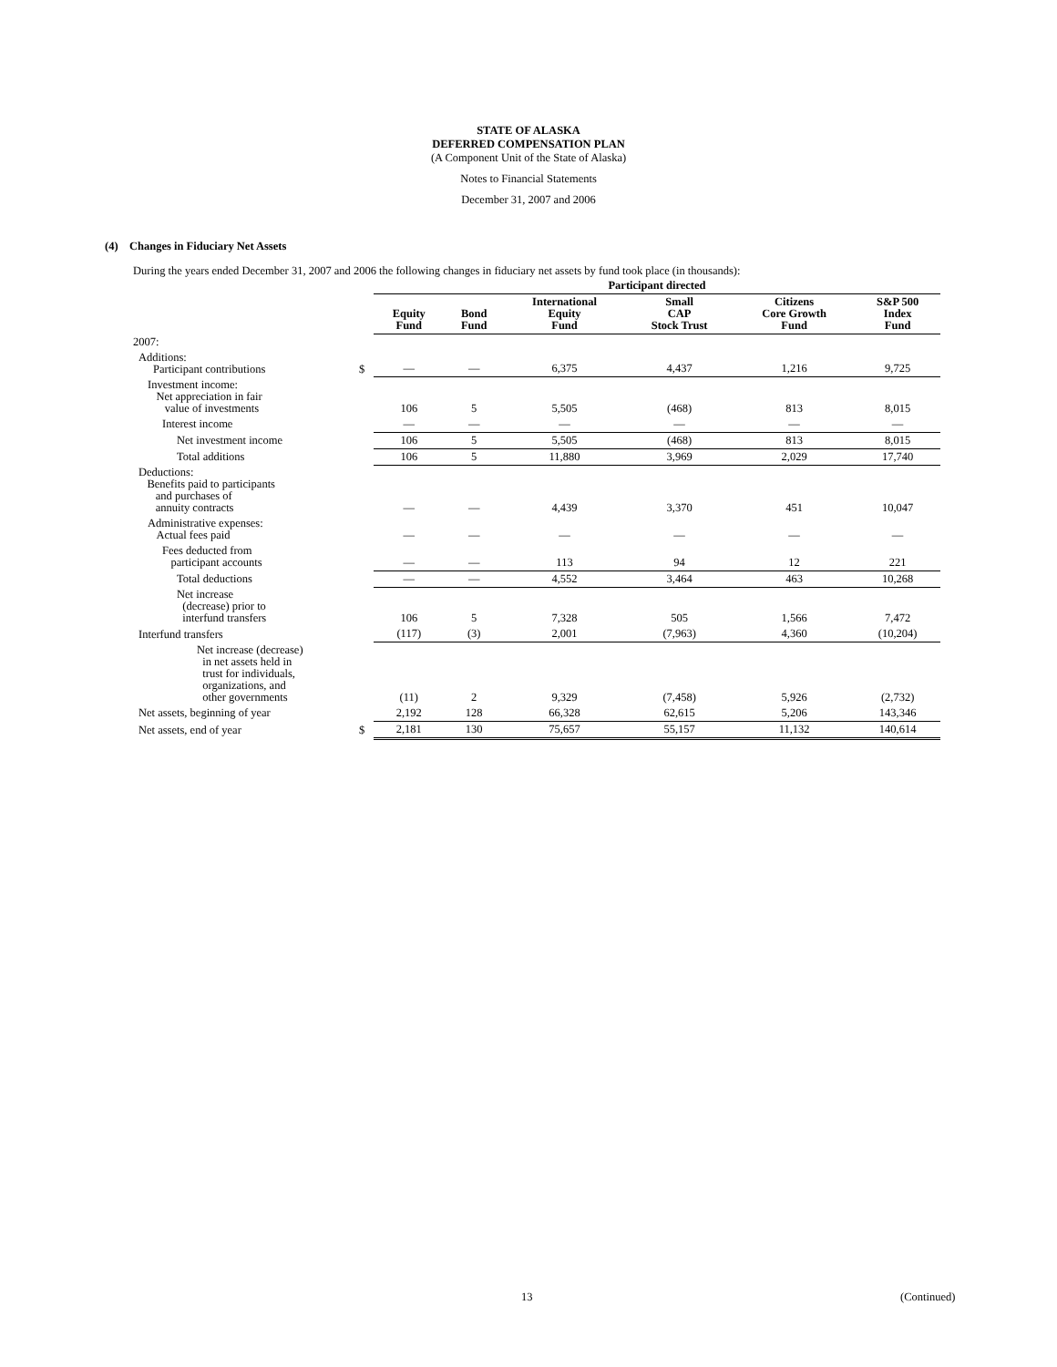STATE OF ALASKA
DEFERRED COMPENSATION PLAN
(A Component Unit of the State of Alaska)
Notes to Financial Statements
December 31, 2007 and 2006
(4) Changes in Fiduciary Net Assets
During the years ended December 31, 2007 and 2006 the following changes in fiduciary net assets by fund took place (in thousands):
| | | Participant directed | | | | | |
| --- | --- | --- | --- | --- | --- | --- | --- |
| | | Equity Fund | Bond Fund | International Equity Fund | Small CAP Stock Trust | Citizens Core Growth Fund | S&P 500 Index Fund |
| 2007: | | | | | | | |
| Additions: Participant contributions | $ | — | — | 6,375 | 4,437 | 1,216 | 9,725 |
| Investment income: Net appreciation in fair value of investments | | 106 | 5 | 5,505 | (468) | 813 | 8,015 |
| Interest income | | — | — | — | — | — | — |
| Net investment income | | 106 | 5 | 5,505 | (468) | 813 | 8,015 |
| Total additions | | 106 | 5 | 11,880 | 3,969 | 2,029 | 17,740 |
| Deductions: Benefits paid to participants and purchases of annuity contracts | | — | — | 4,439 | 3,370 | 451 | 10,047 |
| Administrative expenses: Actual fees paid | | — | — | — | — | — | — |
| Fees deducted from participant accounts | | — | — | 113 | 94 | 12 | 221 |
| Total deductions | | — | — | 4,552 | 3,464 | 463 | 10,268 |
| Net increase (decrease) prior to interfund transfers | | 106 | 5 | 7,328 | 505 | 1,566 | 7,472 |
| Interfund transfers | | (117) | (3) | 2,001 | (7,963) | 4,360 | (10,204) |
| Net increase (decrease) in net assets held in trust for individuals, organizations, and other governments | | (11) | 2 | 9,329 | (7,458) | 5,926 | (2,732) |
| Net assets, beginning of year | | 2,192 | 128 | 66,328 | 62,615 | 5,206 | 143,346 |
| Net assets, end of year | $ | 2,181 | 130 | 75,657 | 55,157 | 11,132 | 140,614 |
13 (Continued)